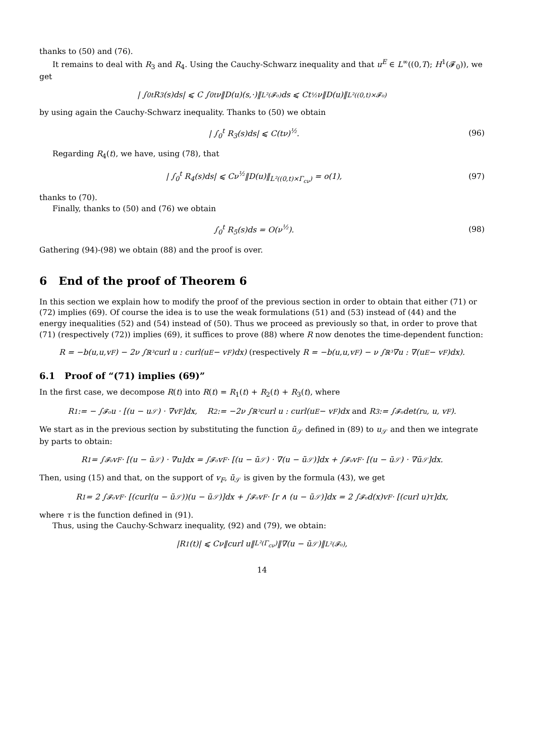thanks to (50) and (76).
It remains to deal with R<sub>3</sub> and R<sub>4</sub>. Using the Cauchy-Schwarz inequality and that u<sup>E</sup> ∈ L<sup>∞</sup>((0,T); H<sup>1</sup>(𝓕<sub>0</sub>)), we get
| ∫<sub>0</sub><sup>t</sup> R<sub>3</sub>(s)ds| ⩽ C ∫<sub>0</sub><sup>t</sup> ν‖D(u)(s,·)‖<sub>L²(𝓕₀)</sub>ds ⩽ Ct<sup>½</sup>ν‖D(u)‖<sub>L²((0,t)×𝓕₀)</sub>
by using again the Cauchy-Schwarz inequality. Thanks to (50) we obtain
| ∫<sub>0</sub><sup>t</sup> R<sub>3</sub>(s)ds| ⩽ C(tν)<sup>½</sup>. (96)
Regarding R<sub>4</sub>(t), we have, using (78), that
| ∫<sub>0</sub><sup>t</sup> R<sub>4</sub>(s)ds| ⩽ Cν<sup>½</sup>‖D(u)‖<sub>L²((0,t)×Γ<sub>cν</sub>)</sub> = o(1), (97)
thanks to (70).
Finally, thanks to (50) and (76) we obtain
∫<sub>0</sub><sup>t</sup> R<sub>5</sub>(s)ds = O(ν<sup>½</sup>). (98)
Gathering (94)-(98) we obtain (88) and the proof is over.
6 End of the proof of Theorem 6
In this section we explain how to modify the proof of the previous section in order to obtain that either (71) or (72) implies (69). Of course the idea is to use the weak formulations (51) and (53) instead of (44) and the energy inequalities (52) and (54) instead of (50). Thus we proceed as previously so that, in order to prove that (71) (respectively (72)) implies (69), it suffices to prove (88) where R now denotes the time-dependent function:
R = −b(u,u,v<sub>F</sub>) − 2ν ∫<sub>ℝ³</sub> curl u : curl(u<sup>E</sup> − v<sub>F</sub>)dx) (respectively R = −b(u,u,v<sub>F</sub>) − ν ∫<sub>ℝ³</sub> ∇u : ∇(u<sup>E</sup> − v<sub>F</sub>)dx).
6.1 Proof of “(71) implies (69)”
In the first case, we decompose R(t) into R(t) = R<sub>1</sub>(t) + R<sub>2</sub>(t) + R<sub>3</sub>(t), where
R<sub>1</sub> := − ∫<sub>𝓕₀</sub> u · [(u − u<sub>𝒮</sub>) · ∇v<sub>F</sub>]dx, R<sub>2</sub> := −2ν ∫<sub>ℝ³</sub> curl u : curl(u<sup>E</sup> − v<sub>F</sub>)dx and R<sub>3</sub> := ∫<sub>𝓕₀</sub> det(r<sub>u</sub>, u, v<sub>F</sub>).
We start as in the previous section by substituting the function ũ<sub>𝒮</sub> defined in (89) to u<sub>𝒮</sub> and then we integrate by parts to obtain:
R<sub>1</sub> = ∫<sub>𝓕₀</sub> v<sub>F</sub> · [(u − ũ<sub>𝒮</sub>) · ∇u]dx = ∫<sub>𝓕₀</sub> v<sub>F</sub> · [(u − ũ<sub>𝒮</sub>) · ∇(u − ũ<sub>𝒮</sub>)]dx + ∫<sub>𝓕₀</sub> v<sub>F</sub> · [(u − ũ<sub>𝒮</sub>) · ∇ũ<sub>𝒮</sub>]dx.
Then, using (15) and that, on the support of v<sub>F</sub>, ũ<sub>𝒮</sub> is given by the formula (43), we get
R<sub>1</sub> = 2 ∫<sub>𝓕₀</sub> v<sub>F</sub> · [(curl(u − ũ<sub>𝒮</sub>))(u − ũ<sub>𝒮</sub>)]dx + ∫<sub>𝓕₀</sub> v<sub>F</sub> · [r ∧ (u − ũ<sub>𝒮</sub>)]dx = 2 ∫<sub>𝓕₀</sub> d(x)v<sub>F</sub> · [(curl u)τ]dx,
where τ is the function defined in (91).
Thus, using the Cauchy-Schwarz inequality, (92) and (79), we obtain:
|R<sub>1</sub>(t)| ⩽ Cν‖curl u‖<sub>L²(Γ<sub>cν</sub>)</sub>‖∇(u − ũ<sub>𝒮</sub>)‖<sub>L²(𝓕₀)</sub>,
14